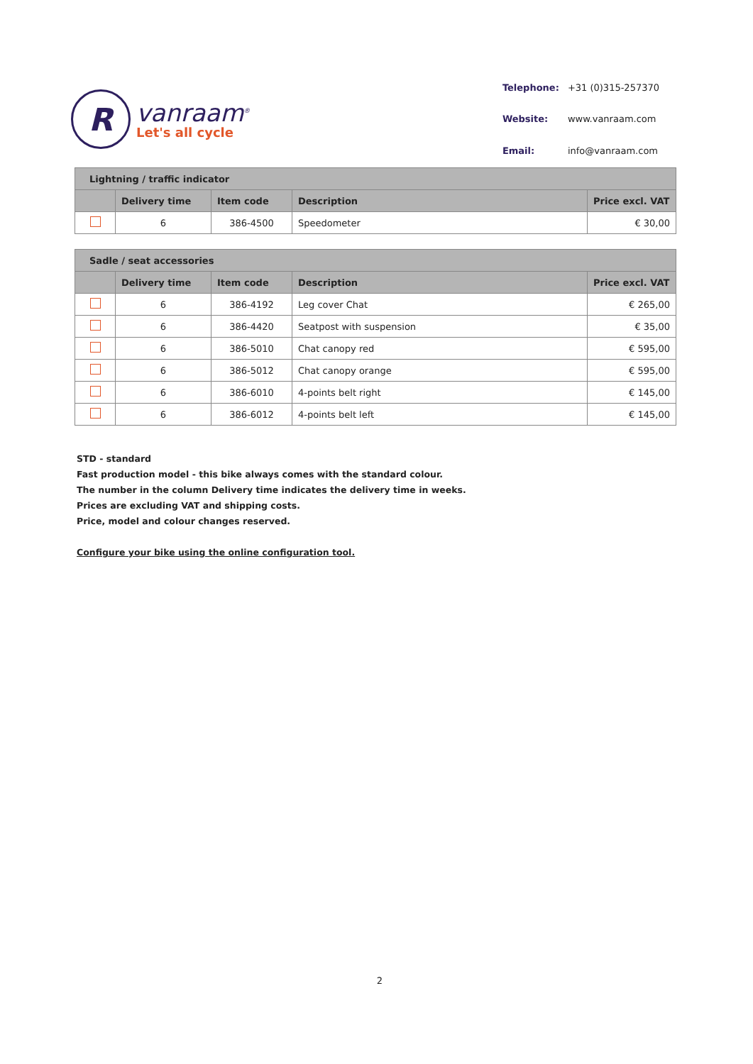R
vanraam<sup>®</sup>
Let's all cycle
| Telephone: | +31 (0)315-257370 |
| Website: | www.vanraam.com |
| Email: | info@vanraam.com |
| Lightning / traffic indicator | | | | |
| --- | --- | --- | --- | --- |
| | Delivery time | Item code | Description | Price excl. VAT |
| | 6 | 386-4500 | Speedometer | € 30,00 |
| Sadle / seat accessories | | | | |
| --- | --- | --- | --- | --- |
| | Delivery time | Item code | Description | Price excl. VAT |
| | 6 | 386-4192 | Leg cover Chat | € 265,00 |
| | 6 | 386-4420 | Seatpost with suspension | € 35,00 |
| | 6 | 386-5010 | Chat canopy red | € 595,00 |
| | 6 | 386-5012 | Chat canopy orange | € 595,00 |
| | 6 | 386-6010 | 4-points belt right | € 145,00 |
| | 6 | 386-6012 | 4-points belt left | € 145,00 |
STD - standard
Fast production model - this bike always comes with the standard colour.
The number in the column Delivery time indicates the delivery time in weeks.
Prices are excluding VAT and shipping costs.
Price, model and colour changes reserved.
Configure your bike using the online configuration tool.
2